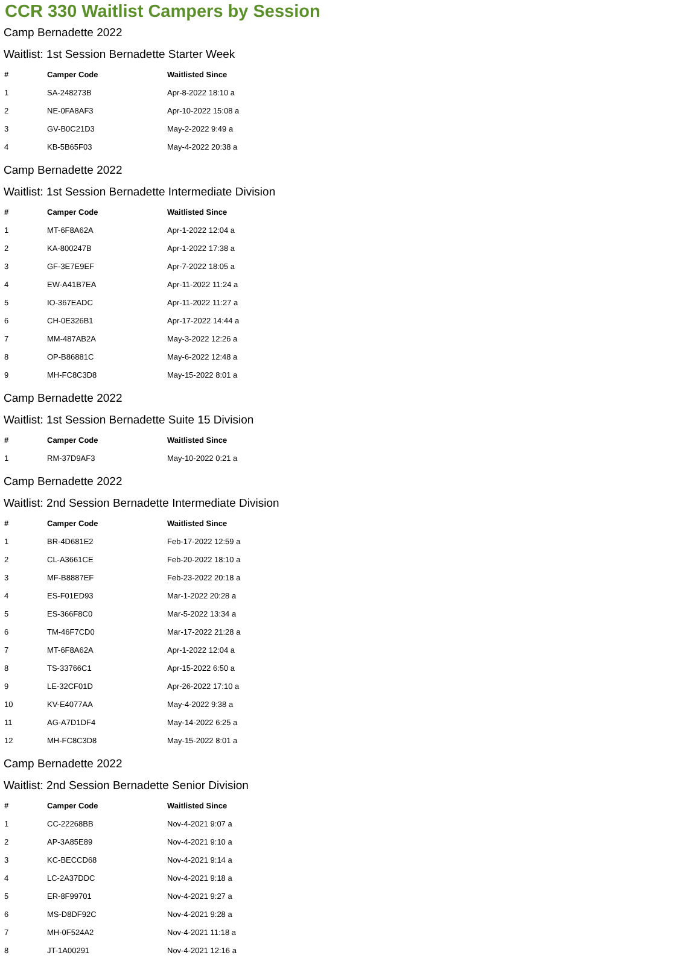CCR 330 Waitlist Campers by Session
Camp Bernadette 2022
Waitlist: 1st Session Bernadette Starter Week
| # | Camper Code | Waitlisted Since |
| --- | --- | --- |
| 1 | SA-248273B | Apr-8-2022 18:10 a |
| 2 | NE-0FA8AF3 | Apr-10-2022 15:08 a |
| 3 | GV-B0C21D3 | May-2-2022 9:49 a |
| 4 | KB-5B65F03 | May-4-2022 20:38 a |
Camp Bernadette 2022
Waitlist: 1st Session Bernadette Intermediate Division
| # | Camper Code | Waitlisted Since |
| --- | --- | --- |
| 1 | MT-6F8A62A | Apr-1-2022 12:04 a |
| 2 | KA-800247B | Apr-1-2022 17:38 a |
| 3 | GF-3E7E9EF | Apr-7-2022 18:05 a |
| 4 | EW-A41B7EA | Apr-11-2022 11:24 a |
| 5 | IO-367EADC | Apr-11-2022 11:27 a |
| 6 | CH-0E326B1 | Apr-17-2022 14:44 a |
| 7 | MM-487AB2A | May-3-2022 12:26 a |
| 8 | OP-B86881C | May-6-2022 12:48 a |
| 9 | MH-FC8C3D8 | May-15-2022 8:01 a |
Camp Bernadette 2022
Waitlist: 1st Session Bernadette Suite 15 Division
| # | Camper Code | Waitlisted Since |
| --- | --- | --- |
| 1 | RM-37D9AF3 | May-10-2022 0:21 a |
Camp Bernadette 2022
Waitlist: 2nd Session Bernadette Intermediate Division
| # | Camper Code | Waitlisted Since |
| --- | --- | --- |
| 1 | BR-4D681E2 | Feb-17-2022 12:59 a |
| 2 | CL-A3661CE | Feb-20-2022 18:10 a |
| 3 | MF-B8887EF | Feb-23-2022 20:18 a |
| 4 | ES-F01ED93 | Mar-1-2022 20:28 a |
| 5 | ES-366F8C0 | Mar-5-2022 13:34 a |
| 6 | TM-46F7CD0 | Mar-17-2022 21:28 a |
| 7 | MT-6F8A62A | Apr-1-2022 12:04 a |
| 8 | TS-33766C1 | Apr-15-2022 6:50 a |
| 9 | LE-32CF01D | Apr-26-2022 17:10 a |
| 10 | KV-E4077AA | May-4-2022 9:38 a |
| 11 | AG-A7D1DF4 | May-14-2022 6:25 a |
| 12 | MH-FC8C3D8 | May-15-2022 8:01 a |
Camp Bernadette 2022
Waitlist: 2nd Session Bernadette Senior Division
| # | Camper Code | Waitlisted Since |
| --- | --- | --- |
| 1 | CC-22268BB | Nov-4-2021 9:07 a |
| 2 | AP-3A85E89 | Nov-4-2021 9:10 a |
| 3 | KC-BECCD68 | Nov-4-2021 9:14 a |
| 4 | LC-2A37DDC | Nov-4-2021 9:18 a |
| 5 | ER-8F99701 | Nov-4-2021 9:27 a |
| 6 | MS-D8DF92C | Nov-4-2021 9:28 a |
| 7 | MH-0F524A2 | Nov-4-2021 11:18 a |
| 8 | JT-1A00291 | Nov-4-2021 12:16 a |